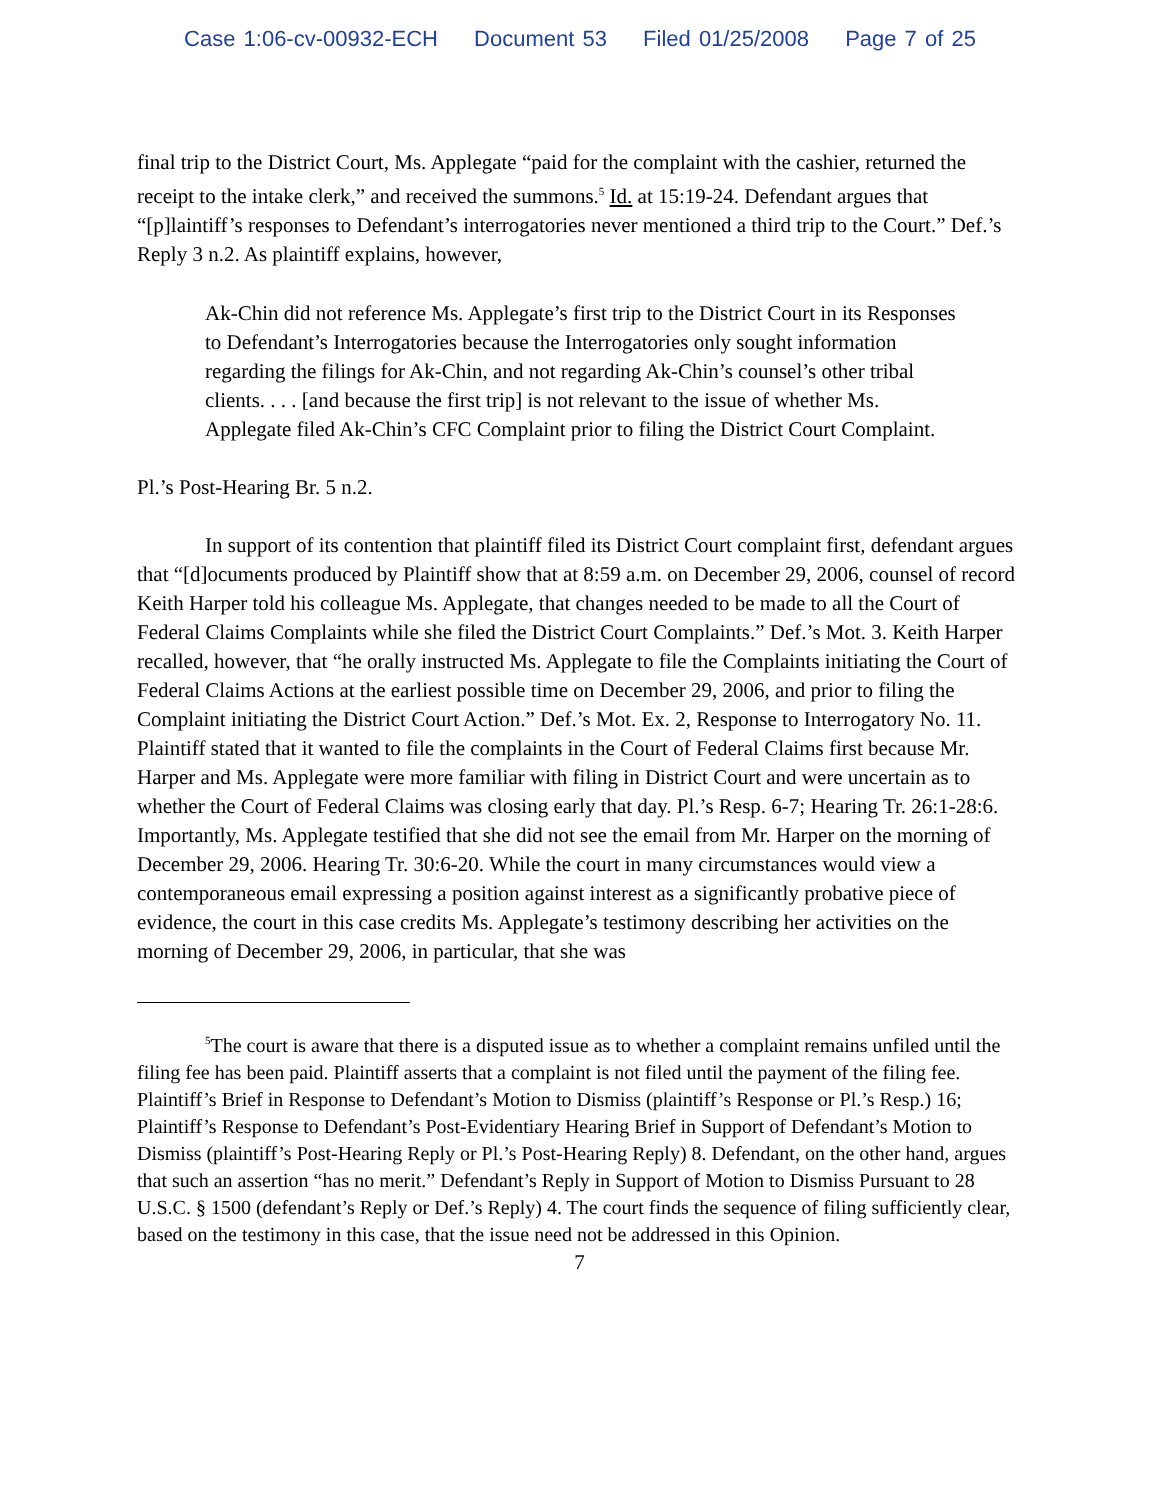Case 1:06-cv-00932-ECH Document 53 Filed 01/25/2008 Page 7 of 25
final trip to the District Court, Ms. Applegate “paid for the complaint with the cashier, returned the receipt to the intake clerk,” and received the summons.<sup>5</sup> Id. at 15:19-24. Defendant argues that “[p]laintiff’s responses to Defendant’s interrogatories never mentioned a third trip to the Court.” Def.’s Reply 3 n.2. As plaintiff explains, however,
Ak-Chin did not reference Ms. Applegate’s first trip to the District Court in its Responses to Defendant’s Interrogatories because the Interrogatories only sought information regarding the filings for Ak-Chin, and not regarding Ak-Chin’s counsel’s other tribal clients. . . . [and because the first trip] is not relevant to the issue of whether Ms. Applegate filed Ak-Chin’s CFC Complaint prior to filing the District Court Complaint.
Pl.’s Post-Hearing Br. 5 n.2.
In support of its contention that plaintiff filed its District Court complaint first, defendant argues that “[d]ocuments produced by Plaintiff show that at 8:59 a.m. on December 29, 2006, counsel of record Keith Harper told his colleague Ms. Applegate, that changes needed to be made to all the Court of Federal Claims Complaints while she filed the District Court Complaints.” Def.’s Mot. 3. Keith Harper recalled, however, that “he orally instructed Ms. Applegate to file the Complaints initiating the Court of Federal Claims Actions at the earliest possible time on December 29, 2006, and prior to filing the Complaint initiating the District Court Action.” Def.’s Mot. Ex. 2, Response to Interrogatory No. 11. Plaintiff stated that it wanted to file the complaints in the Court of Federal Claims first because Mr. Harper and Ms. Applegate were more familiar with filing in District Court and were uncertain as to whether the Court of Federal Claims was closing early that day. Pl.’s Resp. 6-7; Hearing Tr. 26:1-28:6. Importantly, Ms. Applegate testified that she did not see the email from Mr. Harper on the morning of December 29, 2006. Hearing Tr. 30:6-20. While the court in many circumstances would view a contemporaneous email expressing a position against interest as a significantly probative piece of evidence, the court in this case credits Ms. Applegate’s testimony describing her activities on the morning of December 29, 2006, in particular, that she was
<sup>5</sup> The court is aware that there is a disputed issue as to whether a complaint remains unfiled until the filing fee has been paid. Plaintiff asserts that a complaint is not filed until the payment of the filing fee. Plaintiff’s Brief in Response to Defendant’s Motion to Dismiss (plaintiff’s Response or Pl.’s Resp.) 16; Plaintiff’s Response to Defendant’s Post-Evidentiary Hearing Brief in Support of Defendant’s Motion to Dismiss (plaintiff’s Post-Hearing Reply or Pl.’s Post-Hearing Reply) 8. Defendant, on the other hand, argues that such an assertion “has no merit.” Defendant’s Reply in Support of Motion to Dismiss Pursuant to 28 U.S.C. § 1500 (defendant’s Reply or Def.’s Reply) 4. The court finds the sequence of filing sufficiently clear, based on the testimony in this case, that the issue need not be addressed in this Opinion.
7